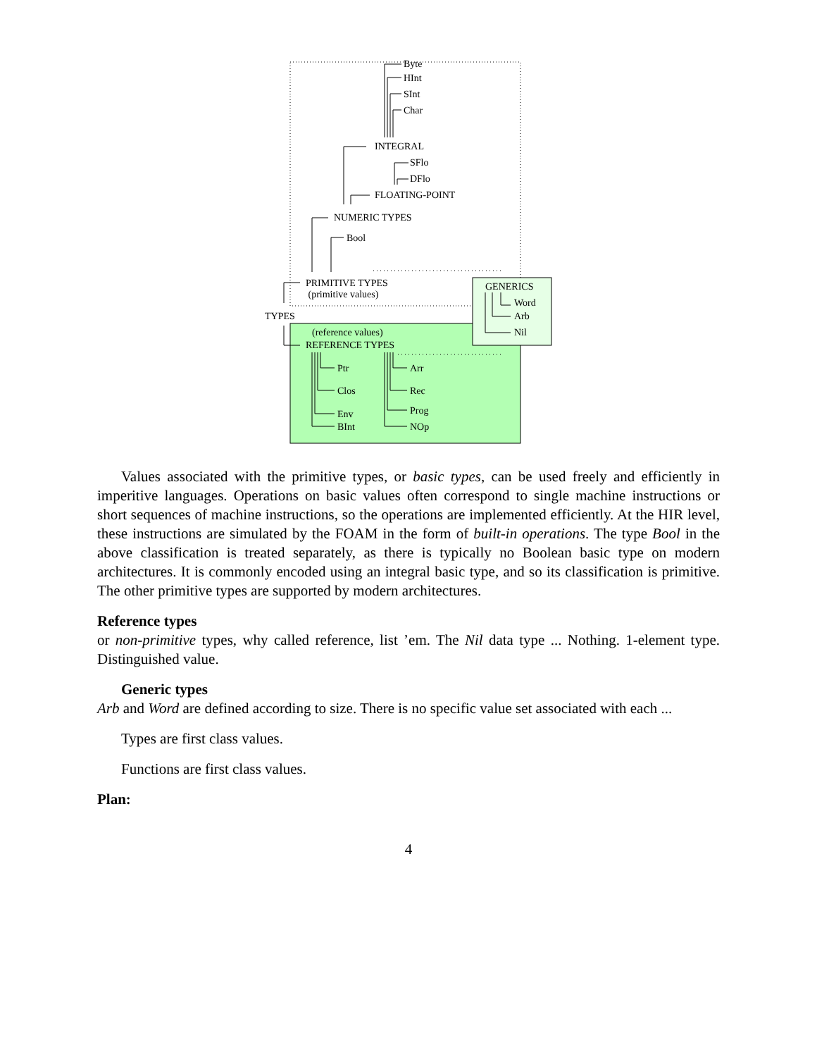Byte
HInt
SInt
Char
INTEGRAL
SFlo
DFlo
FLOATING-POINT
NUMERIC TYPES
Bool
PRIMITIVE TYPES
(primitive values)
GENERICS
Word
Arb
Nil
TYPES
(reference values)
REFERENCE TYPES
Ptr
Clos
Env
BInt
Arr
Rec
Prog
NOp
Values associated with the primitive types, or basic types, can be used freely and efficiently in imperitive languages. Operations on basic values often correspond to single machine instructions or short sequences of machine instructions, so the operations are implemented efficiently. At the HIR level, these instructions are simulated by the FOAM in the form of built-in operations. The type Bool in the above classification is treated separately, as there is typically no Boolean basic type on modern architectures. It is commonly encoded using an integral basic type, and so its classification is primitive. The other primitive types are supported by modern architectures.
Reference types
or non-primitive types, why called reference, list ’em. The Nil data type ... Nothing. 1-element type. Distinguished value.
Generic types
Arb and Word are defined according to size. There is no specific value set associated with each ...
Types are first class values.
Functions are first class values.
Plan:
4